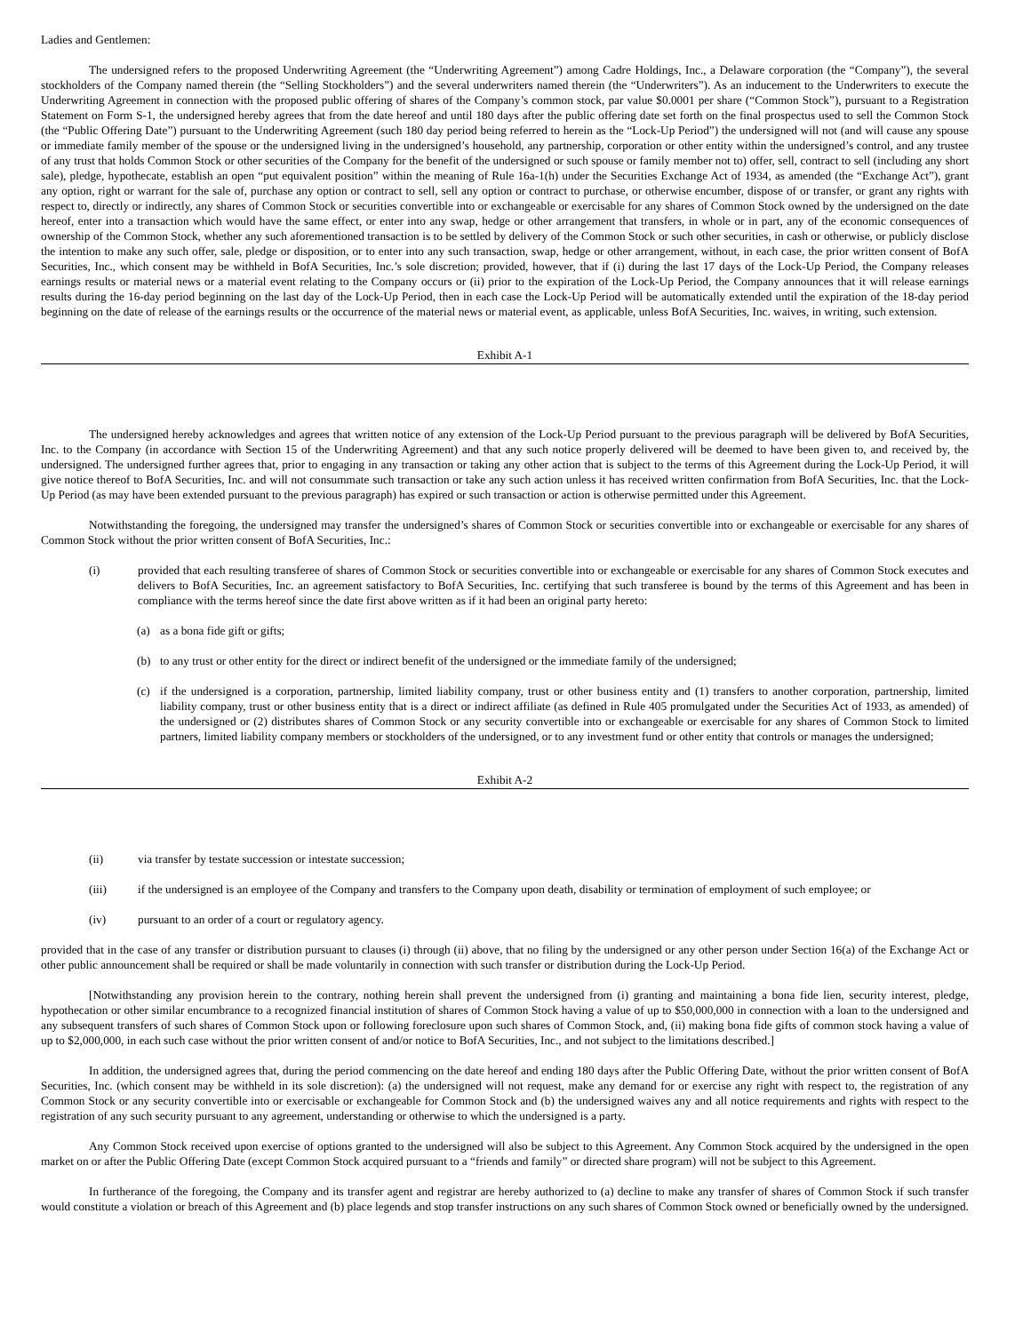Ladies and Gentlemen:
The undersigned refers to the proposed Underwriting Agreement (the “Underwriting Agreement”) among Cadre Holdings, Inc., a Delaware corporation (the “Company”), the several stockholders of the Company named therein (the “Selling Stockholders”) and the several underwriters named therein (the “Underwriters”). As an inducement to the Underwriters to execute the Underwriting Agreement in connection with the proposed public offering of shares of the Company’s common stock, par value $0.0001 per share (“Common Stock”), pursuant to a Registration Statement on Form S-1, the undersigned hereby agrees that from the date hereof and until 180 days after the public offering date set forth on the final prospectus used to sell the Common Stock (the “Public Offering Date”) pursuant to the Underwriting Agreement (such 180 day period being referred to herein as the “Lock-Up Period”) the undersigned will not (and will cause any spouse or immediate family member of the spouse or the undersigned living in the undersigned’s household, any partnership, corporation or other entity within the undersigned’s control, and any trustee of any trust that holds Common Stock or other securities of the Company for the benefit of the undersigned or such spouse or family member not to) offer, sell, contract to sell (including any short sale), pledge, hypothecate, establish an open “put equivalent position” within the meaning of Rule 16a-1(h) under the Securities Exchange Act of 1934, as amended (the “Exchange Act”), grant any option, right or warrant for the sale of, purchase any option or contract to sell, sell any option or contract to purchase, or otherwise encumber, dispose of or transfer, or grant any rights with respect to, directly or indirectly, any shares of Common Stock or securities convertible into or exchangeable or exercisable for any shares of Common Stock owned by the undersigned on the date hereof, enter into a transaction which would have the same effect, or enter into any swap, hedge or other arrangement that transfers, in whole or in part, any of the economic consequences of ownership of the Common Stock, whether any such aforementioned transaction is to be settled by delivery of the Common Stock or such other securities, in cash or otherwise, or publicly disclose the intention to make any such offer, sale, pledge or disposition, or to enter into any such transaction, swap, hedge or other arrangement, without, in each case, the prior written consent of BofA Securities, Inc., which consent may be withheld in BofA Securities, Inc.’s sole discretion; provided, however, that if (i) during the last 17 days of the Lock-Up Period, the Company releases earnings results or material news or a material event relating to the Company occurs or (ii) prior to the expiration of the Lock-Up Period, the Company announces that it will release earnings results during the 16-day period beginning on the last day of the Lock-Up Period, then in each case the Lock-Up Period will be automatically extended until the expiration of the 18-day period beginning on the date of release of the earnings results or the occurrence of the material news or material event, as applicable, unless BofA Securities, Inc. waives, in writing, such extension.
Exhibit A-1
The undersigned hereby acknowledges and agrees that written notice of any extension of the Lock-Up Period pursuant to the previous paragraph will be delivered by BofA Securities, Inc. to the Company (in accordance with Section 15 of the Underwriting Agreement) and that any such notice properly delivered will be deemed to have been given to, and received by, the undersigned. The undersigned further agrees that, prior to engaging in any transaction or taking any other action that is subject to the terms of this Agreement during the Lock-Up Period, it will give notice thereof to BofA Securities, Inc. and will not consummate such transaction or take any such action unless it has received written confirmation from BofA Securities, Inc. that the Lock-Up Period (as may have been extended pursuant to the previous paragraph) has expired or such transaction or action is otherwise permitted under this Agreement.
Notwithstanding the foregoing, the undersigned may transfer the undersigned’s shares of Common Stock or securities convertible into or exchangeable or exercisable for any shares of Common Stock without the prior written consent of BofA Securities, Inc.:
(i) provided that each resulting transferee of shares of Common Stock or securities convertible into or exchangeable or exercisable for any shares of Common Stock executes and delivers to BofA Securities, Inc. an agreement satisfactory to BofA Securities, Inc. certifying that such transferee is bound by the terms of this Agreement and has been in compliance with the terms hereof since the date first above written as if it had been an original party hereto:
(a) as a bona fide gift or gifts;
(b) to any trust or other entity for the direct or indirect benefit of the undersigned or the immediate family of the undersigned;
(c) if the undersigned is a corporation, partnership, limited liability company, trust or other business entity and (1) transfers to another corporation, partnership, limited liability company, trust or other business entity that is a direct or indirect affiliate (as defined in Rule 405 promulgated under the Securities Act of 1933, as amended) of the undersigned or (2) distributes shares of Common Stock or any security convertible into or exchangeable or exercisable for any shares of Common Stock to limited partners, limited liability company members or stockholders of the undersigned, or to any investment fund or other entity that controls or manages the undersigned;
Exhibit A-2
(ii) via transfer by testate succession or intestate succession;
(iii) if the undersigned is an employee of the Company and transfers to the Company upon death, disability or termination of employment of such employee; or
(iv) pursuant to an order of a court or regulatory agency.
provided that in the case of any transfer or distribution pursuant to clauses (i) through (ii) above, that no filing by the undersigned or any other person under Section 16(a) of the Exchange Act or other public announcement shall be required or shall be made voluntarily in connection with such transfer or distribution during the Lock-Up Period.
[Notwithstanding any provision herein to the contrary, nothing herein shall prevent the undersigned from (i) granting and maintaining a bona fide lien, security interest, pledge, hypothecation or other similar encumbrance to a recognized financial institution of shares of Common Stock having a value of up to $50,000,000 in connection with a loan to the undersigned and any subsequent transfers of such shares of Common Stock upon or following foreclosure upon such shares of Common Stock, and, (ii) making bona fide gifts of common stock having a value of up to $2,000,000, in each such case without the prior written consent of and/or notice to BofA Securities, Inc., and not subject to the limitations described.]
In addition, the undersigned agrees that, during the period commencing on the date hereof and ending 180 days after the Public Offering Date, without the prior written consent of BofA Securities, Inc. (which consent may be withheld in its sole discretion): (a) the undersigned will not request, make any demand for or exercise any right with respect to, the registration of any Common Stock or any security convertible into or exercisable or exchangeable for Common Stock and (b) the undersigned waives any and all notice requirements and rights with respect to the registration of any such security pursuant to any agreement, understanding or otherwise to which the undersigned is a party.
Any Common Stock received upon exercise of options granted to the undersigned will also be subject to this Agreement. Any Common Stock acquired by the undersigned in the open market on or after the Public Offering Date (except Common Stock acquired pursuant to a “friends and family” or directed share program) will not be subject to this Agreement.
In furtherance of the foregoing, the Company and its transfer agent and registrar are hereby authorized to (a) decline to make any transfer of shares of Common Stock if such transfer would constitute a violation or breach of this Agreement and (b) place legends and stop transfer instructions on any such shares of Common Stock owned or beneficially owned by the undersigned.